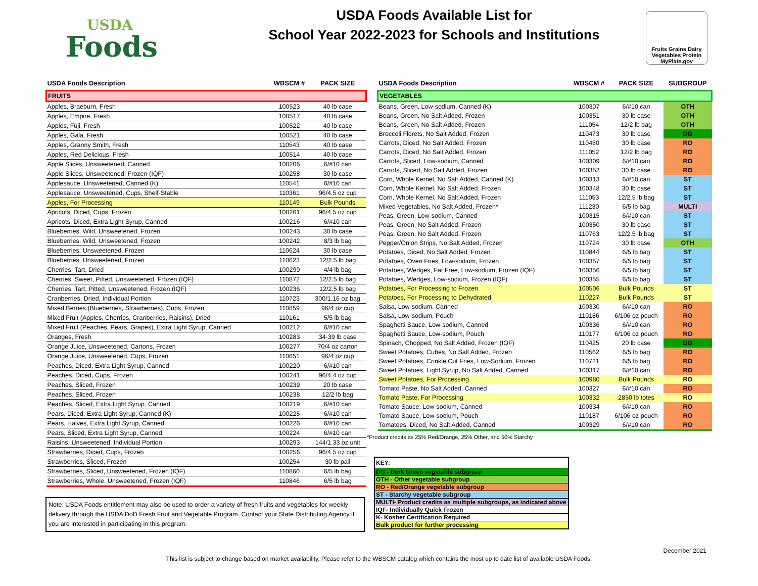USDA
Foods
USDA Foods Available List for
School Year 2022-2023 for Schools and Institutions
Fruits Grains Dairy Vegetables Protein
MyPlate.gov
| USDA Foods Description | WBSCM # | PACK SIZE |
| --- | --- | --- |
| FRUITS | | |
| Apples, Braeburn, Fresh | 100523 | 40 lb case |
| Apples, Empire, Fresh | 100517 | 40 lb case |
| Apples, Fuji, Fresh | 100522 | 40 lb case |
| Apples, Gala, Fresh | 100521 | 40 lb case |
| Apples, Granny Smith, Fresh | 110543 | 40 lb case |
| Apples, Red Delicious, Fresh | 100514 | 40 lb case |
| Apple Slices, Unsweetened, Canned | 100206 | 6/#10 can |
| Apple Slices, Unsweetened, Frozen (IQF) | 100258 | 30 lb case |
| Applesauce, Unsweetened, Canned (K) | 110541 | 6/#10 can |
| Applesauce, Unsweetened, Cups, Shelf-Stable | 110361 | 96/4.5 oz cup |
| Apples, For Processing | 110149 | Bulk Pounds |
| Apricots, Diced, Cups, Frozen | 100261 | 96/4.5 oz cup |
| Apricots, Diced, Extra Light Syrup, Canned | 100216 | 6/#10 can |
| Blueberries, Wild, Unsweetened, Frozen | 100243 | 30 lb case |
| Blueberries, Wild, Unsweetened, Frozen | 100242 | 8/3 lb bag |
| Blueberries, Unsweetened, Frozen | 110624 | 30 lb case |
| Blueberries, Unsweetened, Frozen | 110623 | 12/2.5 lb bag |
| Cherries, Tart, Dried | 100299 | 4/4 lb bag |
| Cherries, Sweet, Pitted, Unsweetened, Frozen (IQF) | 110872 | 12/2.5 lb bag |
| Cherries, Tart, Pitted, Unsweetened, Frozen (IQF) | 100236 | 12/2.5 lb bag |
| Cranberries, Dried, Individual Portion | 110723 | 300/1.16 oz bag |
| Mixed Berries (Blueberries, Strawberries), Cups, Frozen | 110859 | 96/4 oz cup |
| Mixed Fruit (Apples, Cherries, Cranberries, Raisins), Dried | 110161 | 5/5 lb bag |
| Mixed Fruit (Peaches, Pears, Grapes), Extra Light Syrup, Canned | 100212 | 6/#10 can |
| Oranges, Fresh | 100283 | 34-39 lb case |
| Orange Juice, Unsweetened, Cartons, Frozen | 100277 | 70/4 oz carton |
| Orange Juice, Unsweetened, Cups, Frozen | 110651 | 96/4 oz cup |
| Peaches, Diced, Extra Light Syrup, Canned | 100220 | 6/#10 can |
| Peaches, Diced, Cups, Frozen | 100241 | 96/4.4 oz cup |
| Peaches, Sliced, Frozen | 100239 | 20 lb case |
| Peaches, Sliced, Frozen | 100238 | 12/2 lb bag |
| Peaches, Sliced, Extra Light Syrup, Canned | 100219 | 6/#10 can |
| Pears, Diced, Extra Light Syrup, Canned (K) | 100225 | 6/#10 can |
| Pears, Halves, Extra Light Syrup, Canned | 100226 | 6/#10 can |
| Pears, Sliced, Extra Light Syrup, Canned | 100224 | 6/#10 can |
| Raisins, Unsweetened, Individual Portion | 100293 | 144/1.33 oz unit |
| Strawberries, Diced, Cups, Frozen | 100256 | 96/4.5 oz cup |
| Strawberries, Sliced, Frozen | 100254 | 30 lb pail |
| Strawberries, Sliced, Unsweetened, Frozen (IQF) | 110860 | 6/5 lb bag |
| Strawberries, Whole, Unsweetened, Frozen (IQF) | 110846 | 6/5 lb bag |
| USDA Foods Description | WBSCM # | PACK SIZE | SUBGROUP |
| --- | --- | --- | --- |
| VEGETABLES | | | |
| Beans, Green, Low-sodium, Canned (K) | 100307 | 6/#10 can | OTH |
| Beans, Green, No Salt Added, Frozen | 100351 | 30 lb case | OTH |
| Beans, Green, No Salt Added, Frozen | 111054 | 12/2 lb bag | OTH |
| Broccoli Florets, No Salt Added, Frozen | 110473 | 30 lb case | DG |
| Carrots, Diced, No Salt Added, Frozen | 110480 | 30 lb case | RO |
| Carrots, Diced, No Salt Added, Frozen | 111052 | 12/2 lb bag | RO |
| Carrots, Sliced, Low-sodium, Canned | 100309 | 6/#10 can | RO |
| Carrots, Sliced, No Salt Added, Frozen | 100352 | 30 lb case | RO |
| Corn, Whole Kernel, No Salt Added, Canned (K) | 100313 | 6/#10 can | ST |
| Corn, Whole Kernel, No Salt Added, Frozen | 100348 | 30 lb case | ST |
| Corn, Whole Kernel, No Salt Added, Frozen | 111053 | 12/2.5 lb bag | ST |
| Mixed Vegetables, No Salt Added, Frozen* | 111230 | 6/5 lb bag | MULTI |
| Peas, Green, Low-sodium, Canned | 100315 | 6/#10 can | ST |
| Peas, Green, No Salt Added, Frozen | 100350 | 30 lb case | ST |
| Peas, Green, No Salt Added, Frozen | 110763 | 12/2.5 lb bag | ST |
| Pepper/Onion Strips, No Salt Added, Frozen | 110724 | 30 lb case | OTH |
| Potatoes, Diced, No Salt Added, Frozen | 110844 | 6/5 lb bag | ST |
| Potatoes, Oven Fries, Low-sodium, Frozen | 100357 | 6/5 lb bag | ST |
| Potatoes, Wedges, Fat Free, Low-sodium, Frozen (IQF) | 100356 | 6/5 lb bag | ST |
| Potatoes, Wedges, Low-sodium, Frozen (IQF) | 100355 | 6/5 lb bag | ST |
| Potatoes, For Processing to Frozen | 100506 | Bulk Pounds | ST |
| Potatoes, For Processing to Dehydrated | 110227 | Bulk Pounds | ST |
| Salsa, Low-sodium, Canned | 100330 | 6/#10 can | RO |
| Salsa, Low-sodium, Pouch | 110186 | 6/106 oz pouch | RO |
| Spaghetti Sauce, Low-sodium, Canned | 100336 | 6/#10 can | RO |
| Spaghetti Sauce, Low-sodium, Pouch | 110177 | 6/106 oz pouch | RO |
| Spinach, Chopped, No Salt Added, Frozen (IQF) | 110425 | 20 lb case | DG |
| Sweet Potatoes, Cubes, No Salt Added, Frozen | 110562 | 6/5 lb bag | RO |
| Sweet Potatoes, Crinkle Cut Fries, Low-Sodium, Frozen | 110721 | 6/5 lb bag | RO |
| Sweet Potatoes, Light Syrup, No Salt Added, Canned | 100317 | 6/#10 can | RO |
| Sweet Potatoes, For Processing | 100980 | Bulk Pounds | RO |
| Tomato Paste, No Salt Added, Canned | 100327 | 6/#10 can | RO |
| Tomato Paste, For Processing | 100332 | 2850 lb totes | RO |
| Tomato Sauce, Low-sodium, Canned | 100334 | 6/#10 can | RO |
| Tomato Sauce, Low-sodium, Pouch | 110187 | 6/106 oz pouch | RO |
| Tomatoes, Diced, No Salt Added, Canned | 100329 | 6/#10 can | RO |
*Product credits as 25% Red/Orange, 25% Other, and 50% Starchy
Note: USDA Foods entitlement may also be used to order a variety of fresh fruits and vegetables for weekly delivery through the USDA DoD Fresh Fruit and Vegetable Program. Contact your State Distributing Agency if you are interested in participating in this program.
KEY:
DG - Dark Green vegetable subgroup
OTH - Other vegetable subgroup
RO - Red/Orange vegetable subgroup
ST - Starchy vegetable subgroup
MULTI- Product credits as multiple subgroups, as indicated above
IQF- Individually Quick Frozen
K- Kosher Certification Required
Bulk product for further processing
December 2021
This list is subject to change based on market availability. Please refer to the WBSCM catalog which contains the most up to date list of available USDA Foods.